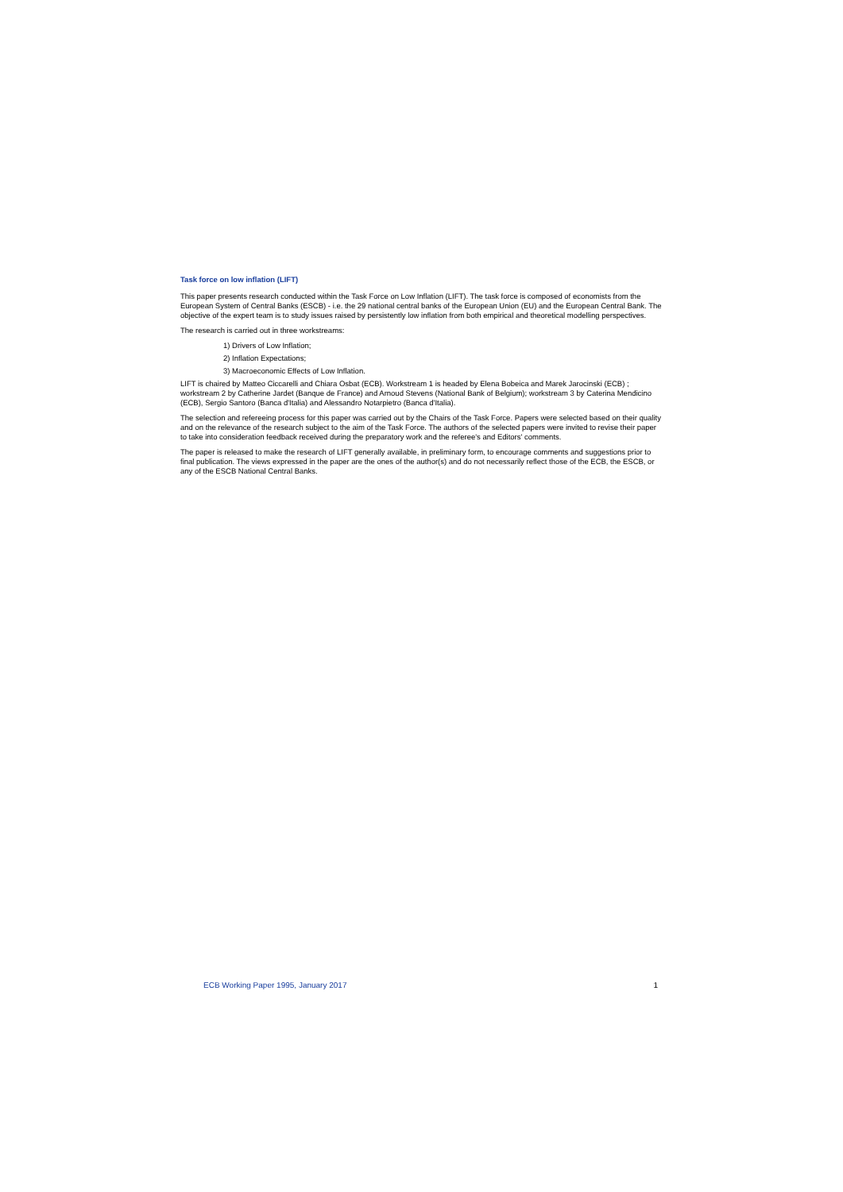Task force on low inflation (LIFT)
This paper presents research conducted within the Task Force on Low Inflation (LIFT). The task force is composed of economists from the European System of Central Banks (ESCB) - i.e. the 29 national central banks of the European Union (EU) and the European Central Bank. The objective of the expert team is to study issues raised by persistently low inflation from both empirical and theoretical modelling perspectives.
The research is carried out in three workstreams:
1) Drivers of Low Inflation;
2) Inflation Expectations;
3) Macroeconomic Effects of Low Inflation.
LIFT is chaired by Matteo Ciccarelli and Chiara Osbat (ECB). Workstream 1 is headed by Elena Bobeica and Marek Jarocinski (ECB) ; workstream 2 by Catherine Jardet (Banque de France) and Arnoud Stevens (National Bank of Belgium); workstream 3 by Caterina Mendicino (ECB), Sergio Santoro (Banca d'Italia) and Alessandro Notarpietro (Banca d'Italia).
The selection and refereeing process for this paper was carried out by the Chairs of the Task Force. Papers were selected based on their quality and on the relevance of the research subject to the aim of the Task Force. The authors of the selected papers were invited to revise their paper to take into consideration feedback received during the preparatory work and the referee's and Editors' comments.
The paper is released to make the research of LIFT generally available, in preliminary form, to encourage comments and suggestions prior to final publication. The views expressed in the paper are the ones of the author(s) and do not necessarily reflect those of the ECB, the ESCB, or any of the ESCB National Central Banks.
ECB Working Paper 1995, January 2017 1